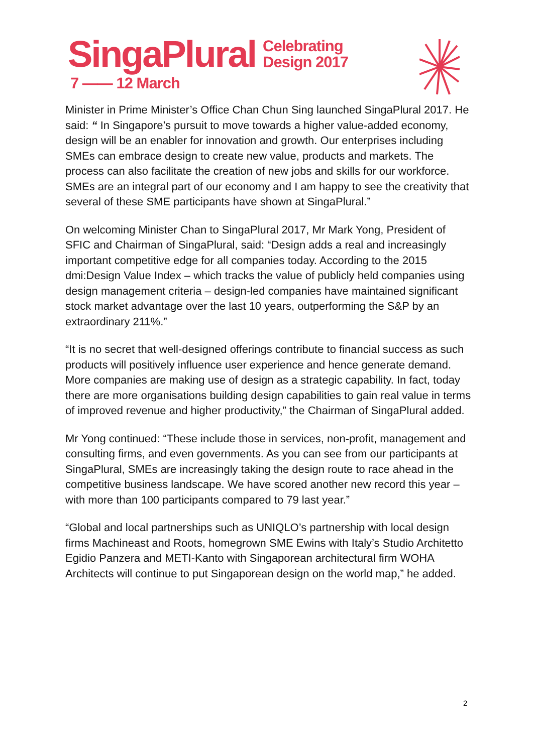SingaPlural Celebrating
Design 2017
7 —— 12 March
Minister in Prime Minister’s Office Chan Chun Sing launched SingaPlural 2017. He said: “ In Singapore’s pursuit to move towards a higher value-added economy, design will be an enabler for innovation and growth. Our enterprises including SMEs can embrace design to create new value, products and markets. The process can also facilitate the creation of new jobs and skills for our workforce. SMEs are an integral part of our economy and I am happy to see the creativity that several of these SME participants have shown at SingaPlural.”
On welcoming Minister Chan to SingaPlural 2017, Mr Mark Yong, President of SFIC and Chairman of SingaPlural, said: “Design adds a real and increasingly important competitive edge for all companies today. According to the 2015 dmi:Design Value Index – which tracks the value of publicly held companies using design management criteria – design-led companies have maintained significant stock market advantage over the last 10 years, outperforming the S&P by an extraordinary 211%.”
“It is no secret that well-designed offerings contribute to financial success as such products will positively influence user experience and hence generate demand. More companies are making use of design as a strategic capability. In fact, today there are more organisations building design capabilities to gain real value in terms of improved revenue and higher productivity,” the Chairman of SingaPlural added.
Mr Yong continued: “These include those in services, non-profit, management and consulting firms, and even governments. As you can see from our participants at SingaPlural, SMEs are increasingly taking the design route to race ahead in the competitive business landscape. We have scored another new record this year – with more than 100 participants compared to 79 last year.”
“Global and local partnerships such as UNIQLO’s partnership with local design firms Machineast and Roots, homegrown SME Ewins with Italy’s Studio Architetto Egidio Panzera and METI-Kanto with Singaporean architectural firm WOHA Architects will continue to put Singaporean design on the world map,” he added.
2